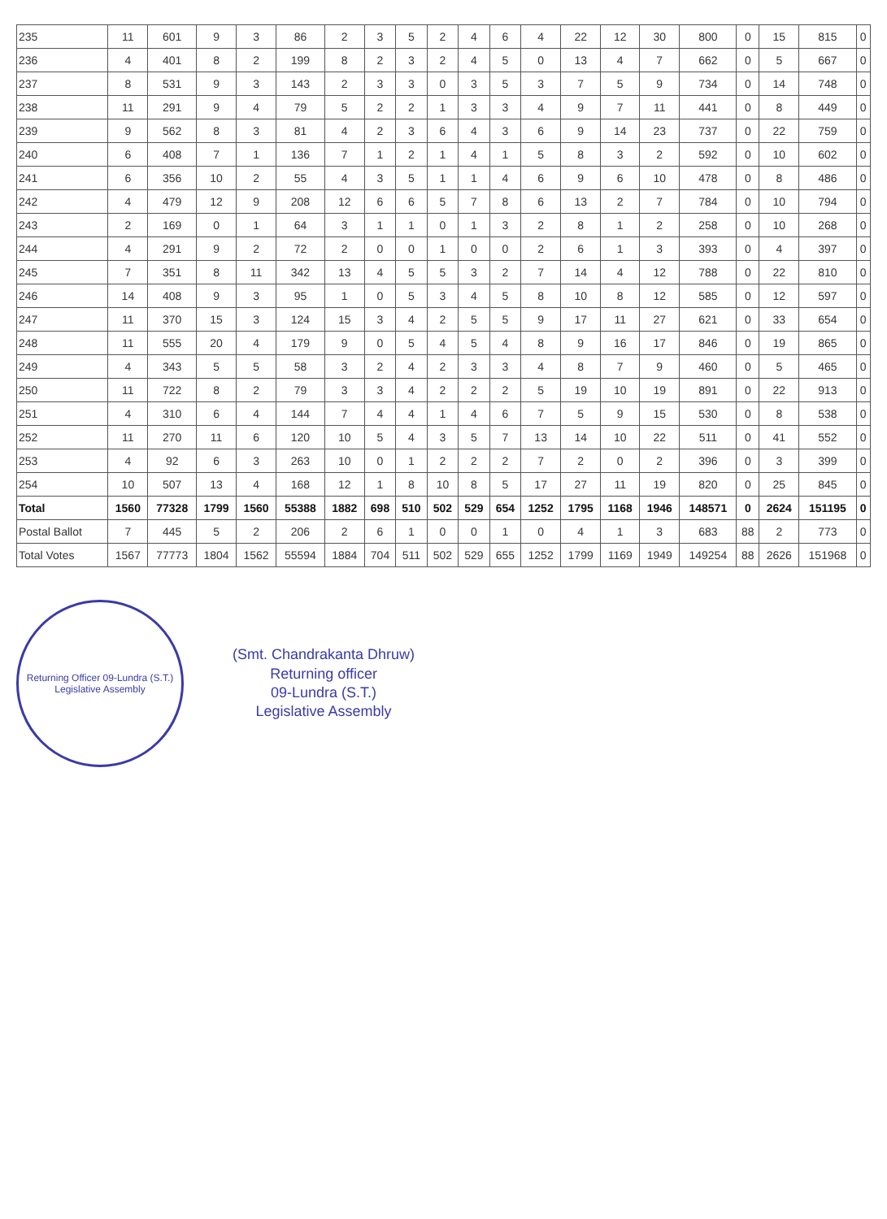| 235 | 11 | 601 | 9 | 3 | 86 | 2 | 3 | 5 | 2 | 4 | 6 | 4 | 22 | 12 | 30 | 800 | 0 | 15 | 815 | 0 |
| 236 | 4 | 401 | 8 | 2 | 199 | 8 | 2 | 3 | 2 | 4 | 5 | 0 | 13 | 4 | 7 | 662 | 0 | 5 | 667 | 0 |
| 237 | 8 | 531 | 9 | 3 | 143 | 2 | 3 | 3 | 0 | 3 | 5 | 3 | 7 | 5 | 9 | 734 | 0 | 14 | 748 | 0 |
| 238 | 11 | 291 | 9 | 4 | 79 | 5 | 2 | 2 | 1 | 3 | 3 | 4 | 9 | 7 | 11 | 441 | 0 | 8 | 449 | 0 |
| 239 | 9 | 562 | 8 | 3 | 81 | 4 | 2 | 3 | 6 | 4 | 3 | 6 | 9 | 14 | 23 | 737 | 0 | 22 | 759 | 0 |
| 240 | 6 | 408 | 7 | 1 | 136 | 7 | 1 | 2 | 1 | 4 | 1 | 5 | 8 | 3 | 2 | 592 | 0 | 10 | 602 | 0 |
| 241 | 6 | 356 | 10 | 2 | 55 | 4 | 3 | 5 | 1 | 1 | 4 | 6 | 9 | 6 | 10 | 478 | 0 | 8 | 486 | 0 |
| 242 | 4 | 479 | 12 | 9 | 208 | 12 | 6 | 6 | 5 | 7 | 8 | 6 | 13 | 2 | 7 | 784 | 0 | 10 | 794 | 0 |
| 243 | 2 | 169 | 0 | 1 | 64 | 3 | 1 | 1 | 0 | 1 | 3 | 2 | 8 | 1 | 2 | 258 | 0 | 10 | 268 | 0 |
| 244 | 4 | 291 | 9 | 2 | 72 | 2 | 0 | 0 | 1 | 0 | 0 | 2 | 6 | 1 | 3 | 393 | 0 | 4 | 397 | 0 |
| 245 | 7 | 351 | 8 | 11 | 342 | 13 | 4 | 5 | 5 | 3 | 2 | 7 | 14 | 4 | 12 | 788 | 0 | 22 | 810 | 0 |
| 246 | 14 | 408 | 9 | 3 | 95 | 1 | 0 | 5 | 3 | 4 | 5 | 8 | 10 | 8 | 12 | 585 | 0 | 12 | 597 | 0 |
| 247 | 11 | 370 | 15 | 3 | 124 | 15 | 3 | 4 | 2 | 5 | 5 | 9 | 17 | 11 | 27 | 621 | 0 | 33 | 654 | 0 |
| 248 | 11 | 555 | 20 | 4 | 179 | 9 | 0 | 5 | 4 | 5 | 4 | 8 | 9 | 16 | 17 | 846 | 0 | 19 | 865 | 0 |
| 249 | 4 | 343 | 5 | 5 | 58 | 3 | 2 | 4 | 2 | 3 | 3 | 4 | 8 | 7 | 9 | 460 | 0 | 5 | 465 | 0 |
| 250 | 11 | 722 | 8 | 2 | 79 | 3 | 3 | 4 | 2 | 2 | 2 | 5 | 19 | 10 | 19 | 891 | 0 | 22 | 913 | 0 |
| 251 | 4 | 310 | 6 | 4 | 144 | 7 | 4 | 4 | 1 | 4 | 6 | 7 | 5 | 9 | 15 | 530 | 0 | 8 | 538 | 0 |
| 252 | 11 | 270 | 11 | 6 | 120 | 10 | 5 | 4 | 3 | 5 | 7 | 13 | 14 | 10 | 22 | 511 | 0 | 41 | 552 | 0 |
| 253 | 4 | 92 | 6 | 3 | 263 | 10 | 0 | 1 | 2 | 2 | 2 | 7 | 2 | 0 | 2 | 396 | 0 | 3 | 399 | 0 |
| 254 | 10 | 507 | 13 | 4 | 168 | 12 | 1 | 8 | 10 | 8 | 5 | 17 | 27 | 11 | 19 | 820 | 0 | 25 | 845 | 0 |
| Total | 1560 | 77328 | 1799 | 1560 | 55388 | 1882 | 698 | 510 | 502 | 529 | 654 | 1252 | 1795 | 1168 | 1946 | 148571 | 0 | 2624 | 151195 | 0 |
| Postal Ballot | 7 | 445 | 5 | 2 | 206 | 2 | 6 | 1 | 0 | 0 | 1 | 0 | 4 | 1 | 3 | 683 | 88 | 2 | 773 | 0 |
| Total Votes | 1567 | 77773 | 1804 | 1562 | 55594 | 1884 | 704 | 511 | 502 | 529 | 655 | 1252 | 1799 | 1169 | 1949 | 149254 | 88 | 2626 | 151968 | 0 |
Returning Officer 09-Lundra (S.T.) Legislative Assembly
(Smt. Chandrakanta Dhruw)
Returning officer
09-Lundra (S.T.)
Legislative Assembly